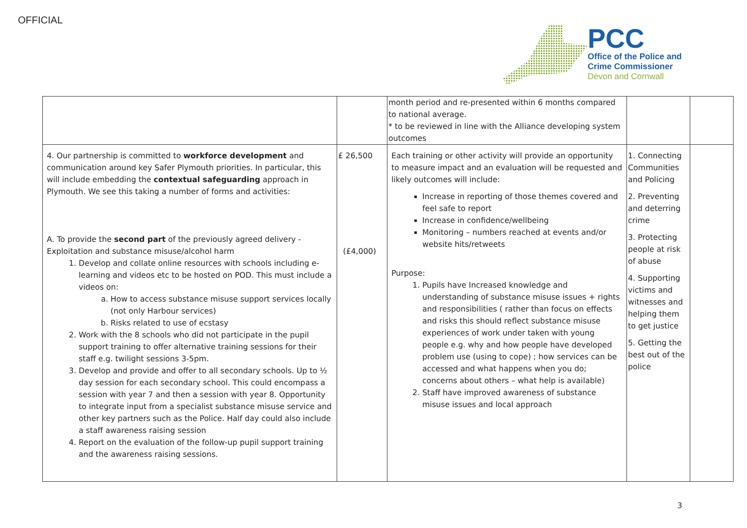OFFICIAL
PCC
Office of the Police and
Crime Commissioner
Devon and Cornwall
| | | month period and re-presented within 6 months compared to national average. * to be reviewed in line with the Alliance developing system outcomes | | |
| 4. Our partnership is committed to workforce development and communication around key Safer Plymouth priorities. In particular, this will include embedding the contextual safeguarding approach in Plymouth. We see this taking a number of forms and activities: A. To provide the second part of the previously agreed delivery - Exploitation and substance misuse/alcohol harm 1. Develop and collate online resources with schools including e-learning and videos etc to be hosted on POD. This must include a videos on: a. How to access substance misuse support services locally (not only Harbour services) b. Risks related to use of ecstasy 2. Work with the 8 schools who did not participate in the pupil support training to offer alternative training sessions for their staff e.g. twilight sessions 3-5pm. 3. Develop and provide and offer to all secondary schools. Up to ½ day session for each secondary school. This could encompass a session with year 7 and then a session with year 8. Opportunity to integrate input from a specialist substance misuse service and other key partners such as the Police. Half day could also include a staff awareness raising session 4. Report on the evaluation of the follow-up pupil support training and the awareness raising sessions. | £ 26,500 (£4,000) | Each training or other activity will provide an opportunity to measure impact and an evaluation will be requested and likely outcomes will include: Increase in reporting of those themes covered and feel safe to report Increase in confidence/wellbeing Monitoring – numbers reached at events and/or website hits/retweets Purpose: 1. Pupils have Increased knowledge and understanding of substance misuse issues + rights and responsibilities ( rather than focus on effects and risks this should reflect substance misuse experiences of work under taken with young people e.g. why and how people have developed problem use (using to cope) ; how services can be accessed and what happens when you do; concerns about others – what help is available) 2. Staff have improved awareness of substance misuse issues and local approach | 1. Connecting Communities and Policing 2. Preventing and deterring crime 3. Protecting people at risk of abuse 4. Supporting victims and witnesses and helping them to get justice 5. Getting the best out of the police | |
3